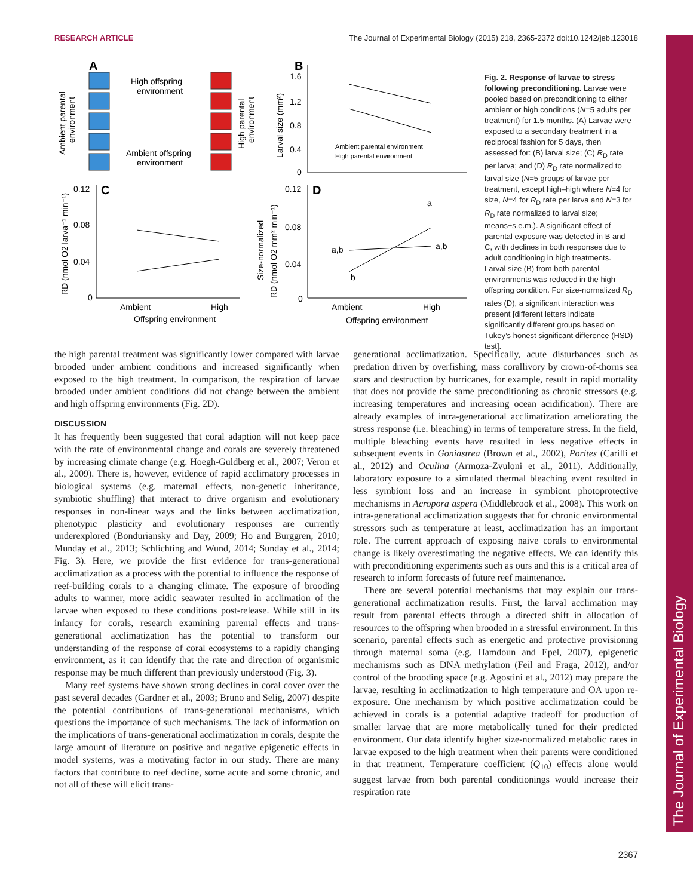The Journal of Experimental Biology
RESEARCH ARTICLE The Journal of Experimental Biology (2015) 218, 2365-2372 doi:10.1242/jeb.123018
A
High offspring
environment
Ambient offspring
environment
Ambient parental
environment
High parental
environment
B
1.6
1.2
0.8
0.4
0
Larval size (mm²)
Ambient parental environment
High parental environment
0.12
C
0.08
0.04
0
Ambient
High
Offspring environment
RD (nmol O2 larva⁻¹ min⁻¹)
0.12
D
0.08
0.04
0
Size-normalized
RD (nmol O2 mm² min⁻¹)
a,b
a,b
a
b
Ambient
High
Offspring environment
Fig. 2. Response of larvae to stress following preconditioning. Larvae were pooled based on preconditioning to either ambient or high conditions (N=5 adults per treatment) for 1.5 months. (A) Larvae were exposed to a secondary treatment in a reciprocal fashion for 5 days, then assessed for: (B) larval size; (C) R<sub>D</sub> rate per larva; and (D) R<sub>D</sub> rate normalized to larval size (N=5 groups of larvae per treatment, except high–high where N=4 for size, N=4 for R<sub>D</sub> rate per larva and N=3 for R<sub>D</sub> rate normalized to larval size; means±s.e.m.). A significant effect of parental exposure was detected in B and C, with declines in both responses due to adult conditioning in high treatments. Larval size (B) from both parental environments was reduced in the high offspring condition. For size-normalized R<sub>D</sub> rates (D), a significant interaction was present [different letters indicate significantly different groups based on Tukey’s honest significant difference (HSD) test].
the high parental treatment was significantly lower compared with larvae brooded under ambient conditions and increased significantly when exposed to the high treatment. In comparison, the respiration of larvae brooded under ambient conditions did not change between the ambient and high offspring environments (Fig. 2D).
DISCUSSION
It has frequently been suggested that coral adaption will not keep pace with the rate of environmental change and corals are severely threatened by increasing climate change (e.g. Hoegh-Guldberg et al., 2007; Veron et al., 2009). There is, however, evidence of rapid acclimatory processes in biological systems (e.g. maternal effects, non-genetic inheritance, symbiotic shuffling) that interact to drive organism and evolutionary responses in non-linear ways and the links between acclimatization, phenotypic plasticity and evolutionary responses are currently underexplored (Bonduriansky and Day, 2009; Ho and Burggren, 2010; Munday et al., 2013; Schlichting and Wund, 2014; Sunday et al., 2014; Fig. 3). Here, we provide the first evidence for trans-generational acclimatization as a process with the potential to influence the response of reef-building corals to a changing climate. The exposure of brooding adults to warmer, more acidic seawater resulted in acclimation of the larvae when exposed to these conditions post-release. While still in its infancy for corals, research examining parental effects and trans-generational acclimatization has the potential to transform our understanding of the response of coral ecosystems to a rapidly changing environment, as it can identify that the rate and direction of organismic response may be much different than previously understood (Fig. 3).
Many reef systems have shown strong declines in coral cover over the past several decades (Gardner et al., 2003; Bruno and Selig, 2007) despite the potential contributions of trans-generational mechanisms, which questions the importance of such mechanisms. The lack of information on the implications of trans-generational acclimatization in corals, despite the large amount of literature on positive and negative epigenetic effects in model systems, was a motivating factor in our study. There are many factors that contribute to reef decline, some acute and some chronic, and not all of these will elicit trans-
generational acclimatization. Specifically, acute disturbances such as predation driven by overfishing, mass corallivory by crown-of-thorns sea stars and destruction by hurricanes, for example, result in rapid mortality that does not provide the same preconditioning as chronic stressors (e.g. increasing temperatures and increasing ocean acidification). There are already examples of intra-generational acclimatization ameliorating the stress response (i.e. bleaching) in terms of temperature stress. In the field, multiple bleaching events have resulted in less negative effects in subsequent events in Goniastrea (Brown et al., 2002), Porites (Carilli et al., 2012) and Oculina (Armoza-Zvuloni et al., 2011). Additionally, laboratory exposure to a simulated thermal bleaching event resulted in less symbiont loss and an increase in symbiont photoprotective mechanisms in Acropora aspera (Middlebrook et al., 2008). This work on intra-generational acclimatization suggests that for chronic environmental stressors such as temperature at least, acclimatization has an important role. The current approach of exposing naive corals to environmental change is likely overestimating the negative effects. We can identify this with preconditioning experiments such as ours and this is a critical area of research to inform forecasts of future reef maintenance.
There are several potential mechanisms that may explain our trans-generational acclimatization results. First, the larval acclimation may result from parental effects through a directed shift in allocation of resources to the offspring when brooded in a stressful environment. In this scenario, parental effects such as energetic and protective provisioning through maternal soma (e.g. Hamdoun and Epel, 2007), epigenetic mechanisms such as DNA methylation (Feil and Fraga, 2012), and/or control of the brooding space (e.g. Agostini et al., 2012) may prepare the larvae, resulting in acclimatization to high temperature and OA upon re-exposure. One mechanism by which positive acclimatization could be achieved in corals is a potential adaptive tradeoff for production of smaller larvae that are more metabolically tuned for their predicted environment. Our data identify higher size-normalized metabolic rates in larvae exposed to the high treatment when their parents were conditioned in that treatment. Temperature coefficient (Q<sub>10</sub>) effects alone would suggest larvae from both parental conditionings would increase their respiration rate
2367